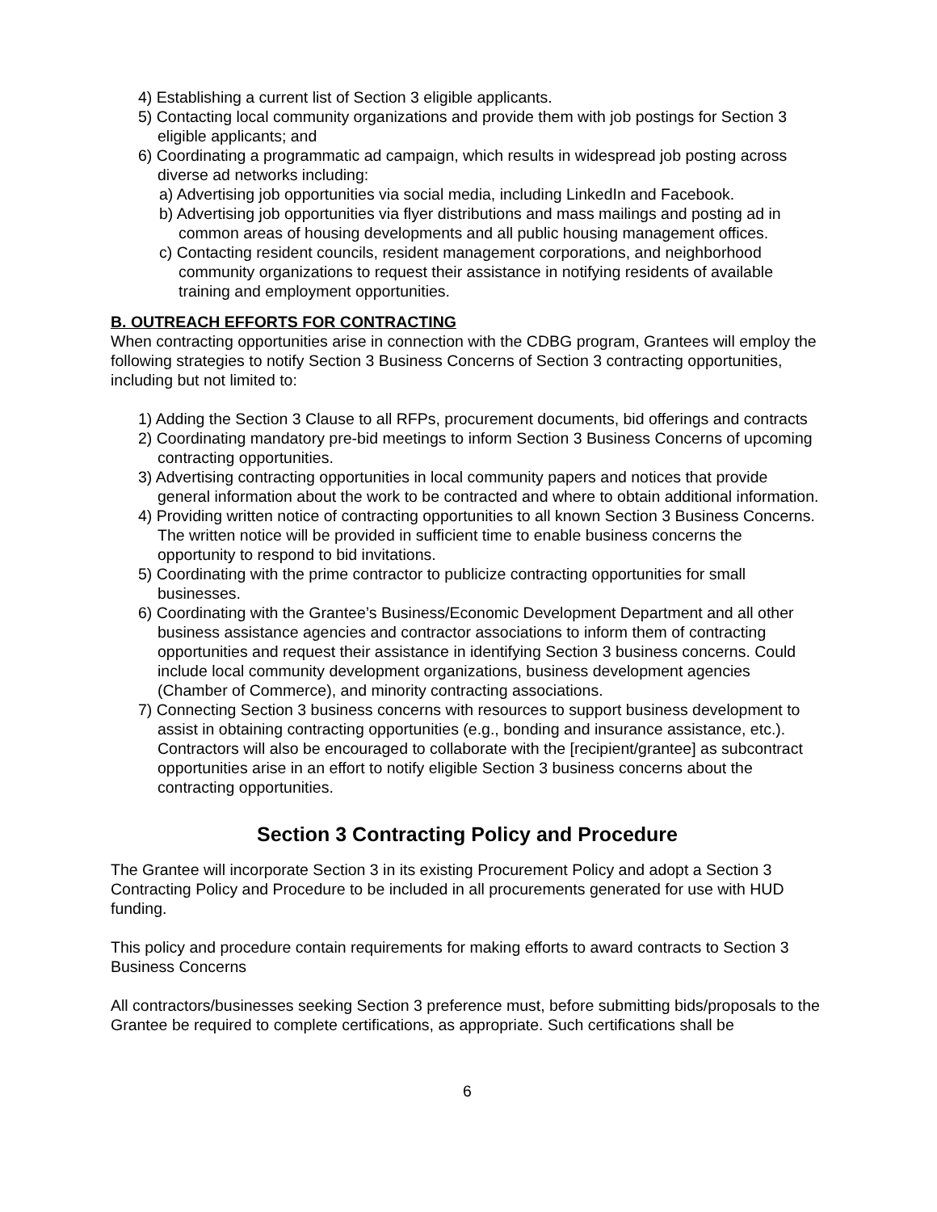4) Establishing a current list of Section 3 eligible applicants.
5) Contacting local community organizations and provide them with job postings for Section 3 eligible applicants; and
6) Coordinating a programmatic ad campaign, which results in widespread job posting across diverse ad networks including:
a) Advertising job opportunities via social media, including LinkedIn and Facebook.
b) Advertising job opportunities via flyer distributions and mass mailings and posting ad in common areas of housing developments and all public housing management offices.
c) Contacting resident councils, resident management corporations, and neighborhood community organizations to request their assistance in notifying residents of available training and employment opportunities.
B. OUTREACH EFFORTS FOR CONTRACTING
When contracting opportunities arise in connection with the CDBG program, Grantees will employ the following strategies to notify Section 3 Business Concerns of Section 3 contracting opportunities, including but not limited to:
1) Adding the Section 3 Clause to all RFPs, procurement documents, bid offerings and contracts
2) Coordinating mandatory pre-bid meetings to inform Section 3 Business Concerns of upcoming contracting opportunities.
3) Advertising contracting opportunities in local community papers and notices that provide general information about the work to be contracted and where to obtain additional information.
4) Providing written notice of contracting opportunities to all known Section 3 Business Concerns. The written notice will be provided in sufficient time to enable business concerns the opportunity to respond to bid invitations.
5) Coordinating with the prime contractor to publicize contracting opportunities for small businesses.
6) Coordinating with the Grantee’s Business/Economic Development Department and all other business assistance agencies and contractor associations to inform them of contracting opportunities and request their assistance in identifying Section 3 business concerns. Could include local community development organizations, business development agencies (Chamber of Commerce), and minority contracting associations.
7) Connecting Section 3 business concerns with resources to support business development to assist in obtaining contracting opportunities (e.g., bonding and insurance assistance, etc.). Contractors will also be encouraged to collaborate with the [recipient/grantee] as subcontract opportunities arise in an effort to notify eligible Section 3 business concerns about the contracting opportunities.
Section 3 Contracting Policy and Procedure
The Grantee will incorporate Section 3 in its existing Procurement Policy and adopt a Section 3 Contracting Policy and Procedure to be included in all procurements generated for use with HUD funding.
This policy and procedure contain requirements for making efforts to award contracts to Section 3 Business Concerns
All contractors/businesses seeking Section 3 preference must, before submitting bids/proposals to the Grantee be required to complete certifications, as appropriate. Such certifications shall be
6